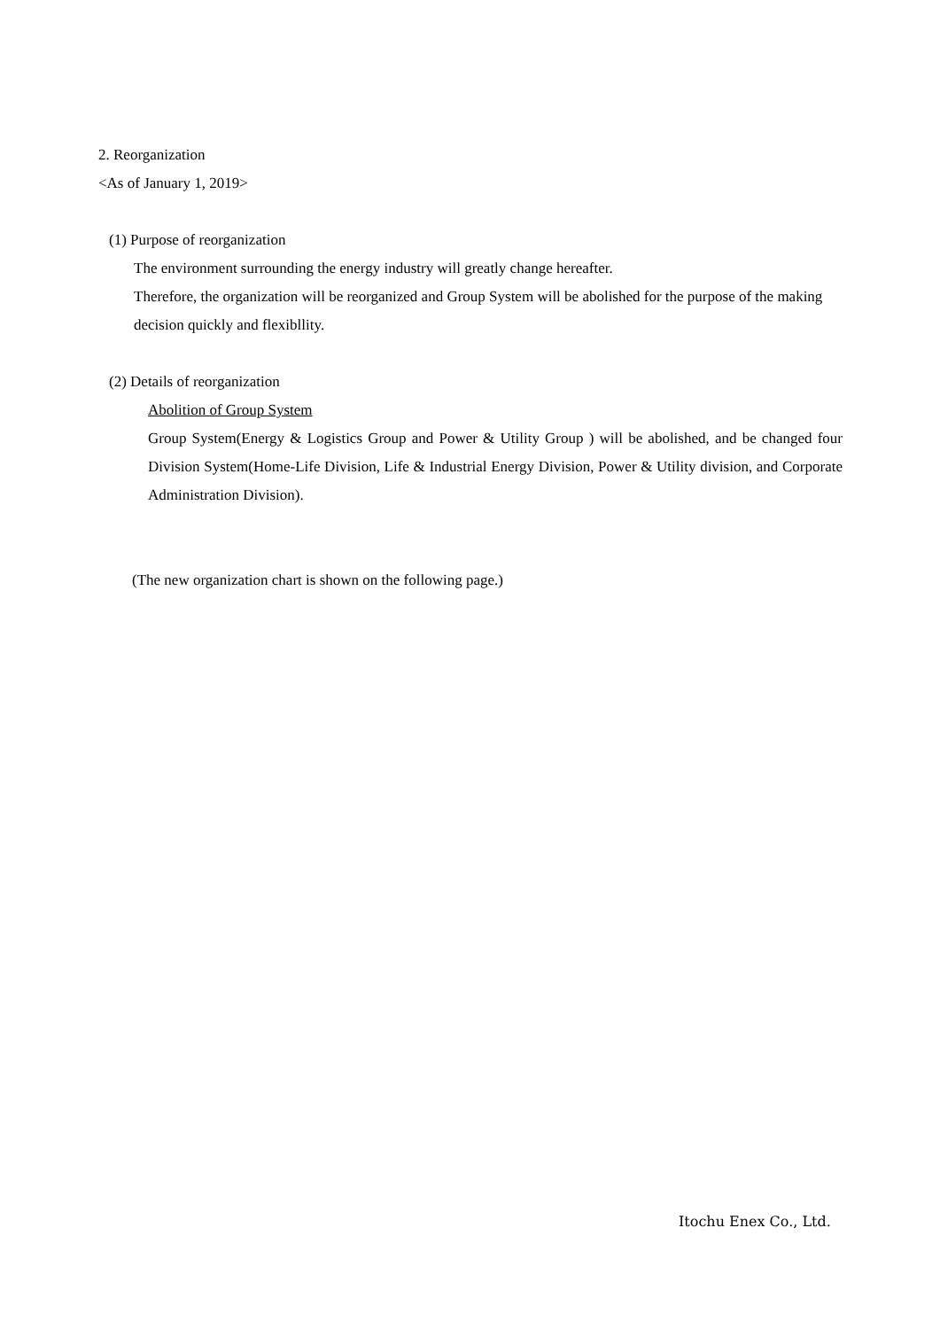2. Reorganization
<As of January 1, 2019>
(1) Purpose of reorganization
The environment surrounding the energy industry will greatly change hereafter.
Therefore, the organization will be reorganized and Group System will be abolished for the purpose of the making decision quickly and flexibllity.
(2) Details of reorganization
Abolition of Group System
Group System(Energy & Logistics Group and Power & Utility Group ) will be abolished, and be changed four Division System(Home-Life Division, Life & Industrial Energy Division, Power & Utility division, and Corporate Administration Division).
(The new organization chart is shown on the following page.)
Itochu Enex Co., Ltd.